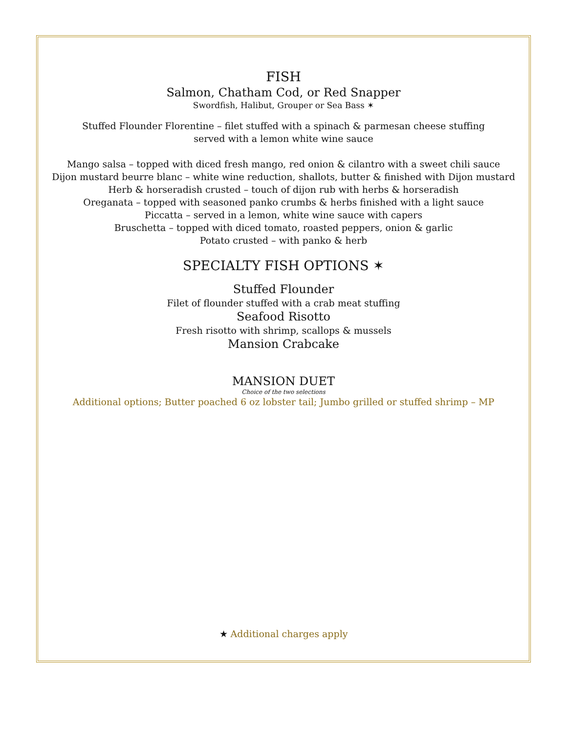FISH
Salmon, Chatham Cod, or Red Snapper
Swordfish, Halibut, Grouper or Sea Bass ✶
Stuffed Flounder Florentine – filet stuffed with a spinach & parmesan cheese stuffing
served with a lemon white wine sauce
Mango salsa – topped with diced fresh mango, red onion & cilantro with a sweet chili sauce
Dijon mustard beurre blanc – white wine reduction, shallots, butter & finished with Dijon mustard
Herb & horseradish crusted – touch of dijon rub with herbs & horseradish
Oreganata – topped with seasoned panko crumbs & herbs finished with a light sauce
Piccatta – served in a lemon, white wine sauce with capers
Bruschetta – topped with diced tomato, roasted peppers, onion & garlic
Potato crusted – with panko & herb
SPECIALTY FISH OPTIONS ✶
Stuffed Flounder
Filet of flounder stuffed with a crab meat stuffing
Seafood Risotto
Fresh risotto with shrimp, scallops & mussels
Mansion Crabcake
MANSION DUET
Choice of the two selections
Additional options; Butter poached 6 oz lobster tail; Jumbo grilled or stuffed shrimp – MP
★ Additional charges apply